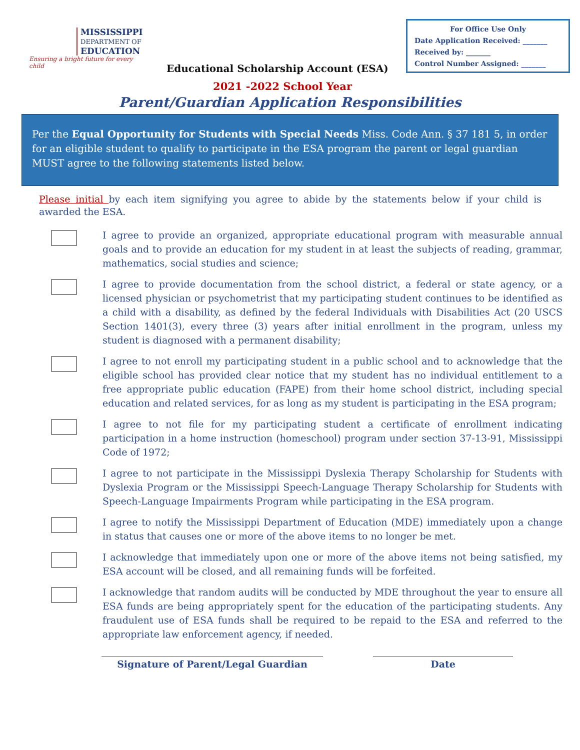MISSISSIPPI
DEPARTMENT OF
EDUCATION
Ensuring a bright future for every child
Educational Scholarship Account (ESA)
For Office Use Only
Date Application Received: _______
Received by: _______
Control Number Assigned: _______
2021 -2022 School Year
Parent/Guardian Application Responsibilities
Per the Equal Opportunity for Students with Special Needs Miss. Code Ann. § 37 181 5, in order for an eligible student to qualify to participate in the ESA program the parent or legal guardian MUST agree to the following statements listed below.
Please initial by each item signifying you agree to abide by the statements below if your child is awarded the ESA.
I agree to provide an organized, appropriate educational program with measurable annual goals and to provide an education for my student in at least the subjects of reading, grammar, mathematics, social studies and science;
I agree to provide documentation from the school district, a federal or state agency, or a licensed physician or psychometrist that my participating student continues to be identified as a child with a disability, as defined by the federal Individuals with Disabilities Act (20 USCS Section 1401(3), every three (3) years after initial enrollment in the program, unless my student is diagnosed with a permanent disability;
I agree to not enroll my participating student in a public school and to acknowledge that the eligible school has provided clear notice that my student has no individual entitlement to a free appropriate public education (FAPE) from their home school district, including special education and related services, for as long as my student is participating in the ESA program;
I agree to not file for my participating student a certificate of enrollment indicating participation in a home instruction (homeschool) program under section 37-13-91, Mississippi Code of 1972;
I agree to not participate in the Mississippi Dyslexia Therapy Scholarship for Students with Dyslexia Program or the Mississippi Speech-Language Therapy Scholarship for Students with Speech-Language Impairments Program while participating in the ESA program.
I agree to notify the Mississippi Department of Education (MDE) immediately upon a change in status that causes one or more of the above items to no longer be met.
I acknowledge that immediately upon one or more of the above items not being satisfied, my ESA account will be closed, and all remaining funds will be forfeited.
I acknowledge that random audits will be conducted by MDE throughout the year to ensure all ESA funds are being appropriately spent for the education of the participating students. Any fraudulent use of ESA funds shall be required to be repaid to the ESA and referred to the appropriate law enforcement agency, if needed.
Signature of Parent/Legal Guardian Date